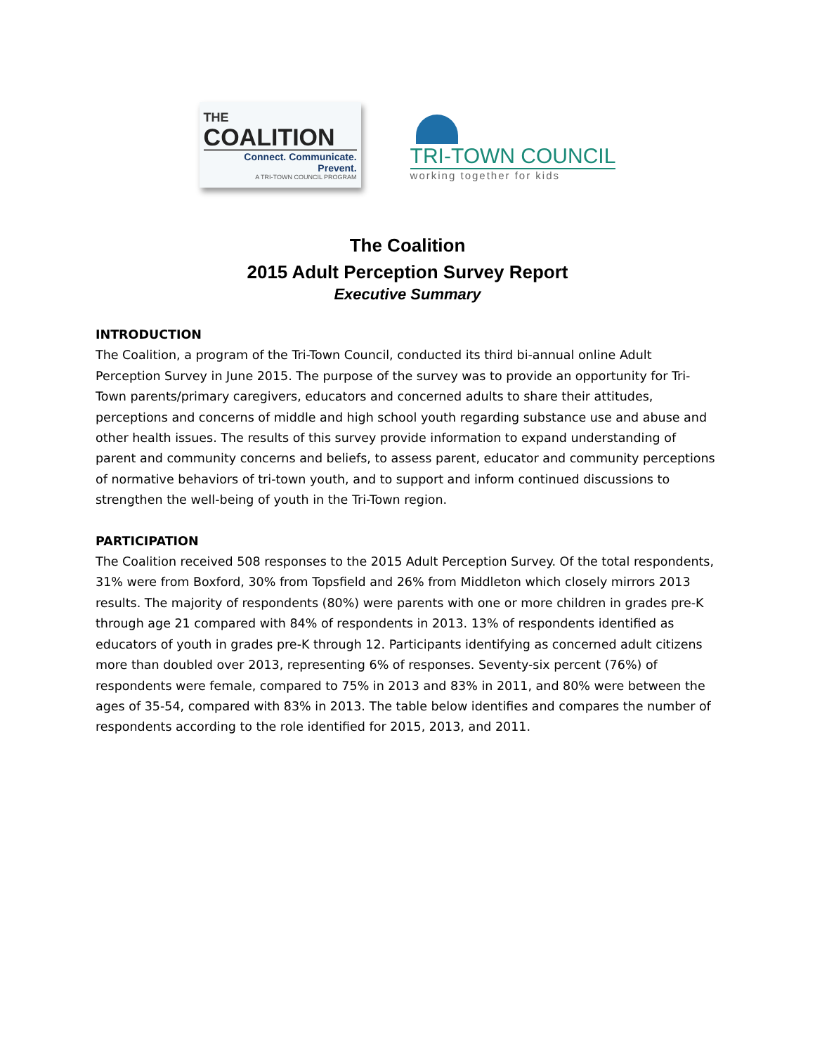THE
COALITION
Connect. Communicate. Prevent.
A TRI-TOWN COUNCIL PROGRAM
TRI-TOWN COUNCIL
working together for kids
The Coalition
2015 Adult Perception Survey Report
Executive Summary
INTRODUCTION
The Coalition, a program of the Tri-Town Council, conducted its third bi-annual online Adult Perception Survey in June 2015. The purpose of the survey was to provide an opportunity for Tri-Town parents/primary caregivers, educators and concerned adults to share their attitudes, perceptions and concerns of middle and high school youth regarding substance use and abuse and other health issues. The results of this survey provide information to expand understanding of parent and community concerns and beliefs, to assess parent, educator and community perceptions of normative behaviors of tri-town youth, and to support and inform continued discussions to strengthen the well-being of youth in the Tri-Town region.
PARTICIPATION
The Coalition received 508 responses to the 2015 Adult Perception Survey. Of the total respondents, 31% were from Boxford, 30% from Topsfield and 26% from Middleton which closely mirrors 2013 results. The majority of respondents (80%) were parents with one or more children in grades pre-K through age 21 compared with 84% of respondents in 2013. 13% of respondents identified as educators of youth in grades pre-K through 12. Participants identifying as concerned adult citizens more than doubled over 2013, representing 6% of responses. Seventy-six percent (76%) of respondents were female, compared to 75% in 2013 and 83% in 2011, and 80% were between the ages of 35-54, compared with 83% in 2013. The table below identifies and compares the number of respondents according to the role identified for 2015, 2013, and 2011.